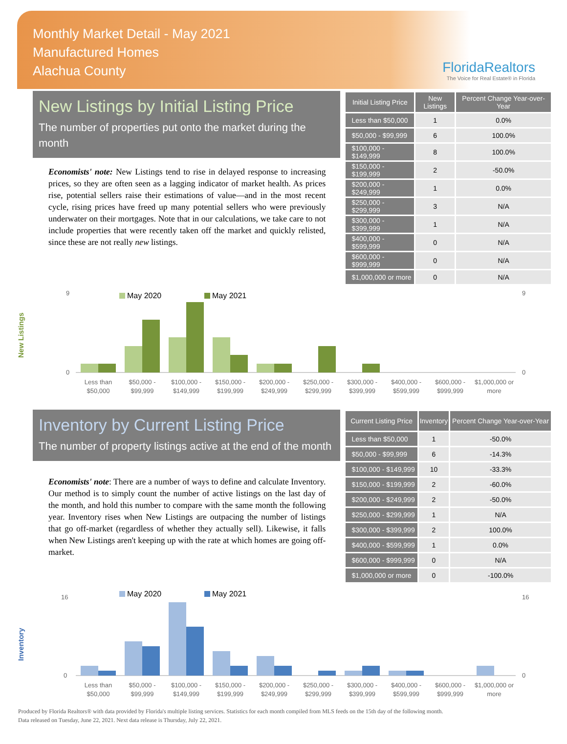Monthly Market Detail - May 2021
Manufactured Homes
Alachua County
FloridaRealtors
The Voice for Real Estate® in Florida
New Listings by Initial Listing Price
The number of properties put onto the market during the month
Economists' note: New Listings tend to rise in delayed response to increasing prices, so they are often seen as a lagging indicator of market health. As prices rise, potential sellers raise their estimations of value—and in the most recent cycle, rising prices have freed up many potential sellers who were previously underwater on their mortgages. Note that in our calculations, we take care to not include properties that were recently taken off the market and quickly relisted, since these are not really new listings.
| Initial Listing Price | New Listings | Percent Change Year-over-Year |
| --- | --- | --- |
| Less than $50,000 | 1 | 0.0% |
| $50,000 - $99,999 | 6 | 100.0% |
| $100,000 - $149,999 | 8 | 100.0% |
| $150,000 - $199,999 | 2 | -50.0% |
| $200,000 - $249,999 | 1 | 0.0% |
| $250,000 - $299,999 | 3 | N/A |
| $300,000 - $399,999 | 1 | N/A |
| $400,000 - $599,999 | 0 | N/A |
| $600,000 - $999,999 | 0 | N/A |
| $1,000,000 or more | 0 | N/A |
New Listings
May 2020
May 2021
0
9
0
9
Less than
$50,000
$50,000 -
$99,999
$100,000 -
$149,999
$150,000 -
$199,999
$200,000 -
$249,999
$250,000 -
$299,999
$300,000 -
$399,999
$400,000 -
$599,999
$600,000 -
$999,999
$1,000,000 or
more
Inventory by Current Listing Price
The number of property listings active at the end of the month
Economists' note: There are a number of ways to define and calculate Inventory. Our method is to simply count the number of active listings on the last day of the month, and hold this number to compare with the same month the following year. Inventory rises when New Listings are outpacing the number of listings that go off-market (regardless of whether they actually sell). Likewise, it falls when New Listings aren't keeping up with the rate at which homes are going off-market.
| Current Listing Price | Inventory | Percent Change Year-over-Year |
| --- | --- | --- |
| Less than $50,000 | 1 | -50.0% |
| $50,000 - $99,999 | 6 | -14.3% |
| $100,000 - $149,999 | 10 | -33.3% |
| $150,000 - $199,999 | 2 | -60.0% |
| $200,000 - $249,999 | 2 | -50.0% |
| $250,000 - $299,999 | 1 | N/A |
| $300,000 - $399,999 | 2 | 100.0% |
| $400,000 - $599,999 | 1 | 0.0% |
| $600,000 - $999,999 | 0 | N/A |
| $1,000,000 or more | 0 | -100.0% |
Inventory
May 2020
May 2021
0
16
0
16
Less than
$50,000
$50,000 -
$99,999
$100,000 -
$149,999
$150,000 -
$199,999
$200,000 -
$249,999
$250,000 -
$299,999
$300,000 -
$399,999
$400,000 -
$599,999
$600,000 -
$999,999
$1,000,000 or
more
Produced by Florida Realtors® with data provided by Florida's multiple listing services. Statistics for each month compiled from MLS feeds on the 15th day of the following month.
Data released on Tuesday, June 22, 2021. Next data release is Thursday, July 22, 2021.